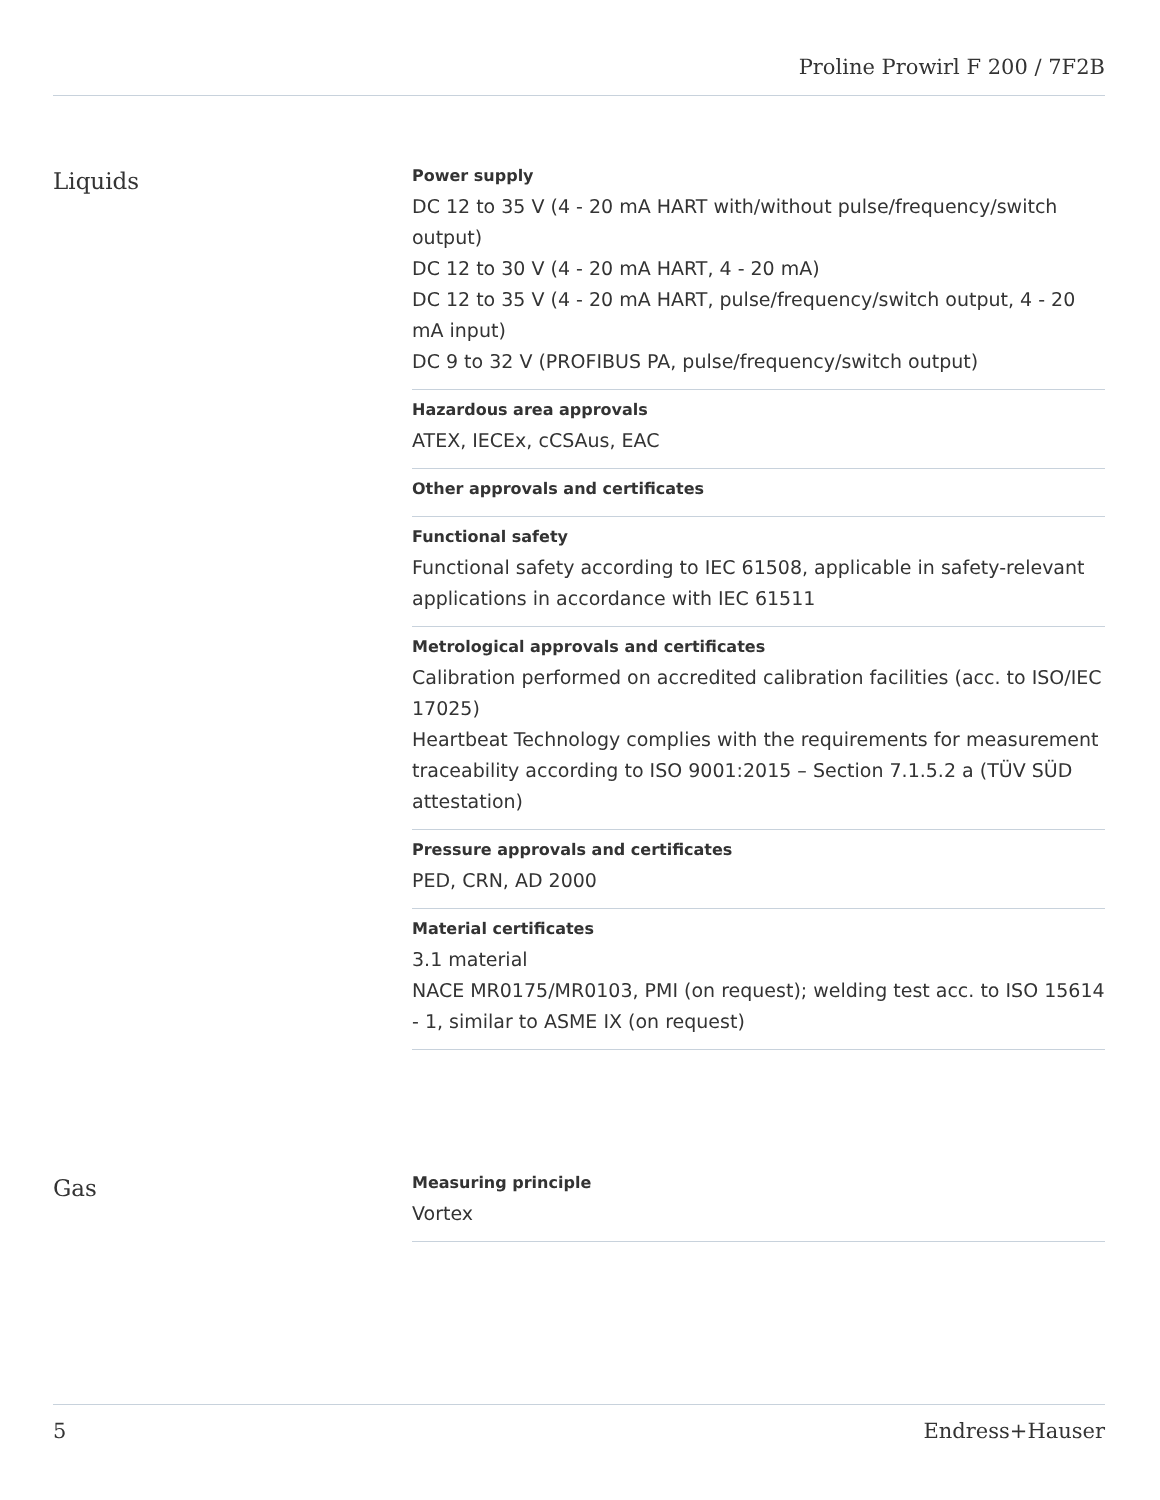Proline Prowirl F 200 / 7F2B
Liquids
Power supply
DC 12 to 35 V (4 ‐ 20 mA HART with/without pulse/frequency/switch output)
DC 12 to 30 V (4 ‐ 20 mA HART, 4 ‐ 20 mA)
DC 12 to 35 V (4 ‐ 20 mA HART, pulse/frequency/switch output, 4 ‐ 20 mA input)
DC 9 to 32 V (PROFIBUS PA, pulse/frequency/switch output)
Hazardous area approvals
ATEX, IECEx, cCSAus, EAC
Other approvals and certificates
Functional safety
Functional safety according to IEC 61508, applicable in safety-relevant applications in accordance with IEC 61511
Metrological approvals and certificates
Calibration performed on accredited calibration facilities (acc. to ISO/IEC 17025)
Heartbeat Technology complies with the requirements for measurement traceability according to ISO 9001:2015 – Section 7.1.5.2 a (TÜV SÜD attestation)
Pressure approvals and certificates
PED, CRN, AD 2000
Material certificates
3.1 material
NACE MR0175/MR0103, PMI (on request); welding test acc. to ISO 15614 ‐ 1, similar to ASME IX (on request)
Gas
Measuring principle
Vortex
5 Endress+Hauser